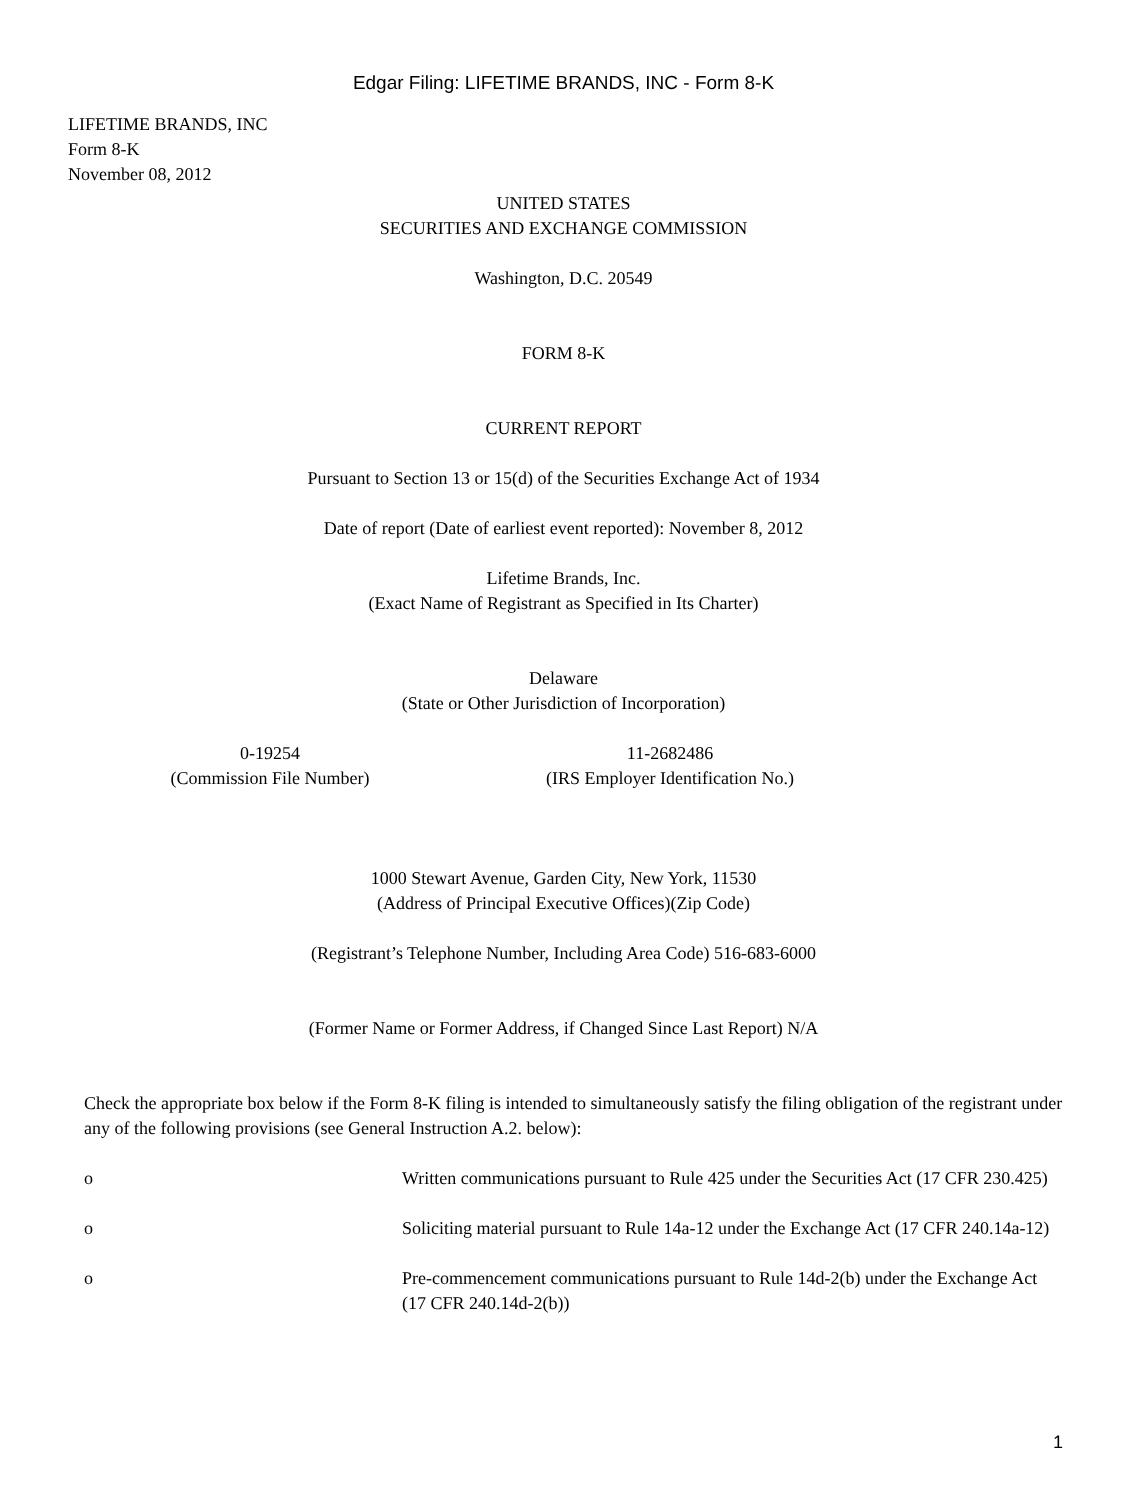Edgar Filing: LIFETIME BRANDS, INC - Form 8-K
LIFETIME BRANDS, INC
Form 8-K
November 08, 2012
UNITED STATES
SECURITIES AND EXCHANGE COMMISSION
Washington, D.C. 20549
FORM 8-K
CURRENT REPORT
Pursuant to Section 13 or 15(d) of the Securities Exchange Act of 1934
Date of report (Date of earliest event reported): November 8, 2012
Lifetime Brands, Inc.
(Exact Name of Registrant as Specified in Its Charter)
Delaware
(State or Other Jurisdiction of Incorporation)
0-19254
(Commission File Number)
11-2682486
(IRS Employer Identification No.)
1000 Stewart Avenue, Garden City, New York, 11530
(Address of Principal Executive Offices)(Zip Code)
(Registrant’s Telephone Number, Including Area Code) 516-683-6000
(Former Name or Former Address, if Changed Since Last Report) N/A
Check the appropriate box below if the Form 8-K filing is intended to simultaneously satisfy the filing obligation of the registrant under any of the following provisions (see General Instruction A.2. below):
o Written communications pursuant to Rule 425 under the Securities Act (17 CFR 230.425)
o Soliciting material pursuant to Rule 14a-12 under the Exchange Act (17 CFR 240.14a-12)
o Pre-commencement communications pursuant to Rule 14d-2(b) under the Exchange Act (17 CFR 240.14d-2(b))
1